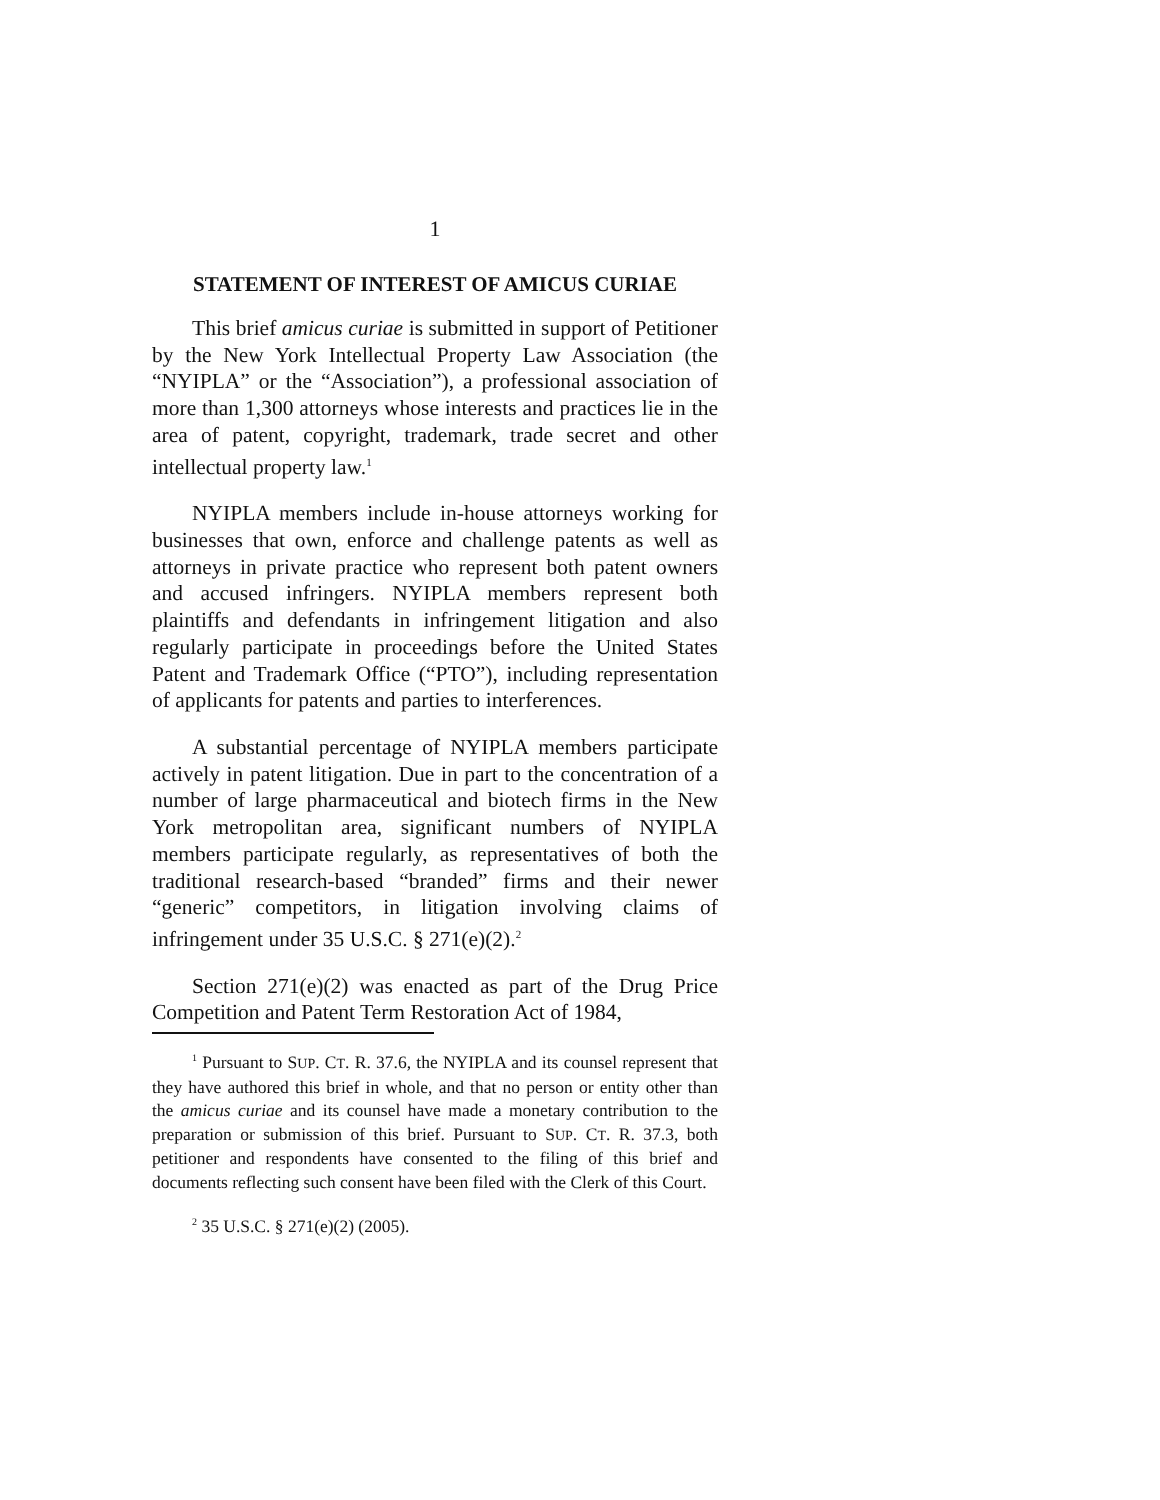1
STATEMENT OF INTEREST OF AMICUS CURIAE
This brief amicus curiae is submitted in support of Petitioner by the New York Intellectual Property Law Association (the “NYIPLA” or the “Association”), a professional association of more than 1,300 attorneys whose interests and practices lie in the area of patent, copyright, trademark, trade secret and other intellectual property law.<sup>1</sup>
NYIPLA members include in-house attorneys working for businesses that own, enforce and challenge patents as well as attorneys in private practice who represent both patent owners and accused infringers. NYIPLA members represent both plaintiffs and defendants in infringement litigation and also regularly participate in proceedings before the United States Patent and Trademark Office (“PTO”), including representation of applicants for patents and parties to interferences.
A substantial percentage of NYIPLA members participate actively in patent litigation. Due in part to the concentration of a number of large pharmaceutical and biotech firms in the New York metropolitan area, significant numbers of NYIPLA members participate regularly, as representatives of both the traditional research-based “branded” firms and their newer “generic” competitors, in litigation involving claims of infringement under 35 U.S.C. § 271(e)(2).<sup>2</sup>
Section 271(e)(2) was enacted as part of the Drug Price Competition and Patent Term Restoration Act of 1984,
<sup>1</sup> Pursuant to SUP. CT. R. 37.6, the NYIPLA and its counsel represent that they have authored this brief in whole, and that no person or entity other than the amicus curiae and its counsel have made a monetary contribution to the preparation or submission of this brief. Pursuant to SUP. CT. R. 37.3, both petitioner and respondents have consented to the filing of this brief and documents reflecting such consent have been filed with the Clerk of this Court.
<sup>2</sup> 35 U.S.C. § 271(e)(2) (2005).